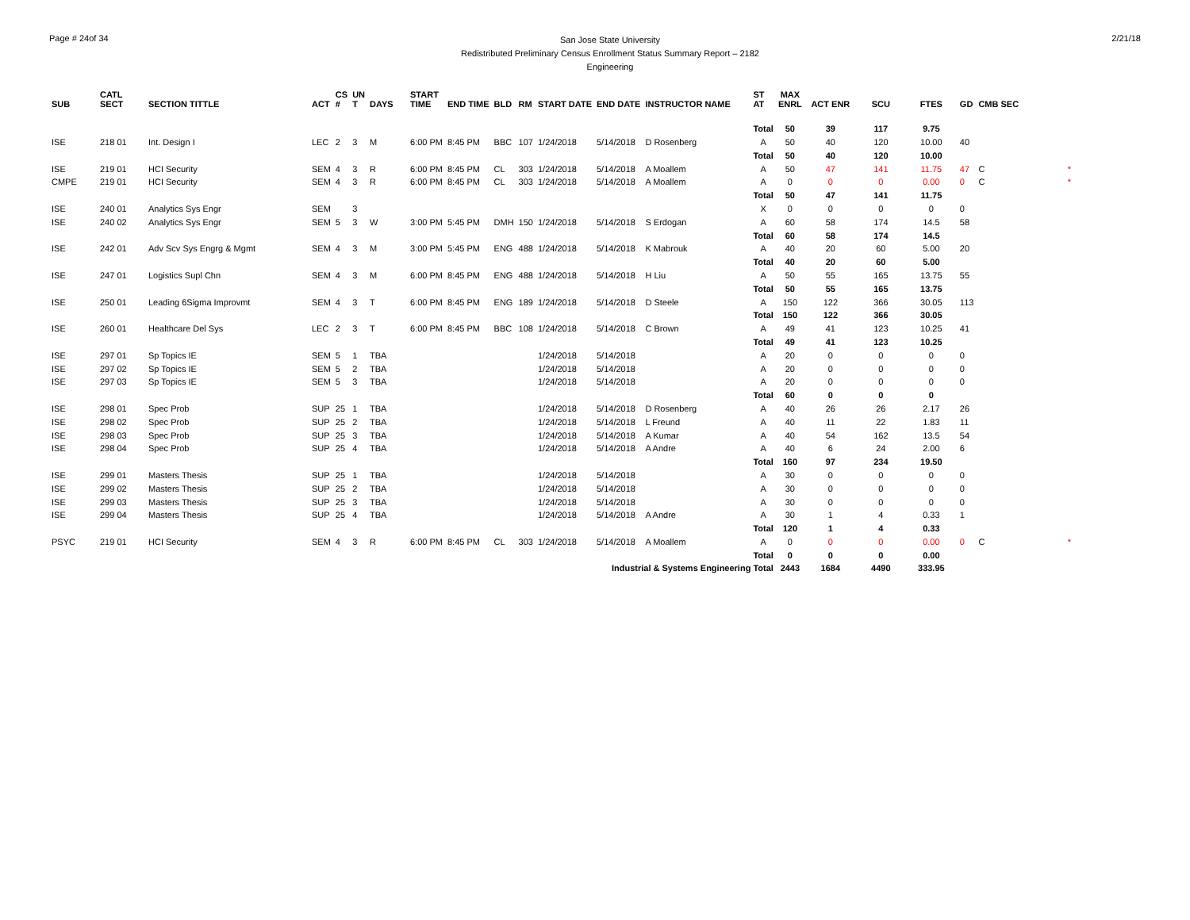Page # 24of 34
San Jose State University
Redistributed Preliminary Census Enrollment Status Summary Report – 2182
Engineering
2/21/18
| SUB | CATL SECT | SECTION TITTLE | ACT | CS # | UN T | DAYS | START TIME | END TIME | BLD | RM | START DATE | END DATE | INSTRUCTOR NAME | ST AT | MAX ENRL | ACT ENR | SCU | FTES | GD | CMB SEC | |
| --- | --- | --- | --- | --- | --- | --- | --- | --- | --- | --- | --- | --- | --- | --- | --- | --- | --- | --- | --- | --- | --- |
| | | | | | | | | | | | | | | Total | 50 | 39 | 117 | 9.75 | | | |
| ISE | 218 01 | Int. Design I | LEC | 2 | 3 | M | 6:00 PM | 8:45 PM | BBC | 107 | 1/24/2018 | 5/14/2018 | D Rosenberg | A | 50 | 40 | 120 | 10.00 | 40 | | |
| | | | | | | | | | | | | | | Total | 50 | 40 | 120 | 10.00 | | | |
| ISE | 219 01 | HCI Security | SEM | 4 | 3 | R | 6:00 PM | 8:45 PM | CL | 303 | 1/24/2018 | 5/14/2018 | A Moallem | A | 50 | 47 | 141 | 11.75 | 47 | C | * |
| CMPE | 219 01 | HCI Security | SEM | 4 | 3 | R | 6:00 PM | 8:45 PM | CL | 303 | 1/24/2018 | 5/14/2018 | A Moallem | A | 0 | 0 | 0 | 0.00 | 0 | C | * |
| | | | | | | | | | | | | | | Total | 50 | 47 | 141 | 11.75 | | | |
| ISE | 240 01 | Analytics Sys Engr | SEM | | 3 | | | | | | | | | X | 0 | 0 | 0 | 0 | 0 | | |
| ISE | 240 02 | Analytics Sys Engr | SEM | 5 | 3 | W | 3:00 PM | 5:45 PM | DMH | 150 | 1/24/2018 | 5/14/2018 | S Erdogan | A | 60 | 58 | 174 | 14.5 | 58 | | |
| | | | | | | | | | | | | | | Total | 60 | 58 | 174 | 14.5 | | | |
| ISE | 242 01 | Adv Scv Sys Engrg & Mgmt | SEM | 4 | 3 | M | 3:00 PM | 5:45 PM | ENG | 488 | 1/24/2018 | 5/14/2018 | K Mabrouk | A | 40 | 20 | 60 | 5.00 | 20 | | |
| | | | | | | | | | | | | | | Total | 40 | 20 | 60 | 5.00 | | | |
| ISE | 247 01 | Logistics Supl Chn | SEM | 4 | 3 | M | 6:00 PM | 8:45 PM | ENG | 488 | 1/24/2018 | 5/14/2018 | H Liu | A | 50 | 55 | 165 | 13.75 | 55 | | |
| | | | | | | | | | | | | | | Total | 50 | 55 | 165 | 13.75 | | | |
| ISE | 250 01 | Leading 6Sigma Improvmt | SEM | 4 | 3 | T | 6:00 PM | 8:45 PM | ENG | 189 | 1/24/2018 | 5/14/2018 | D Steele | A | 150 | 122 | 366 | 30.05 | 113 | | |
| | | | | | | | | | | | | | | Total | 150 | 122 | 366 | 30.05 | | | |
| ISE | 260 01 | Healthcare Del Sys | LEC | 2 | 3 | T | 6:00 PM | 8:45 PM | BBC | 108 | 1/24/2018 | 5/14/2018 | C Brown | A | 49 | 41 | 123 | 10.25 | 41 | | |
| | | | | | | | | | | | | | | Total | 49 | 41 | 123 | 10.25 | | | |
| ISE | 297 01 | Sp Topics IE | SEM | 5 | 1 | TBA | | | | | 1/24/2018 | 5/14/2018 | | A | 20 | 0 | 0 | 0 | 0 | | |
| ISE | 297 02 | Sp Topics IE | SEM | 5 | 2 | TBA | | | | | 1/24/2018 | 5/14/2018 | | A | 20 | 0 | 0 | 0 | 0 | | |
| ISE | 297 03 | Sp Topics IE | SEM | 5 | 3 | TBA | | | | | 1/24/2018 | 5/14/2018 | | A | 20 | 0 | 0 | 0 | 0 | | |
| | | | | | | | | | | | | | | Total | 60 | 0 | 0 | 0 | | | |
| ISE | 298 01 | Spec Prob | SUP | 25 | 1 | TBA | | | | | 1/24/2018 | 5/14/2018 | D Rosenberg | A | 40 | 26 | 26 | 2.17 | 26 | | |
| ISE | 298 02 | Spec Prob | SUP | 25 | 2 | TBA | | | | | 1/24/2018 | 5/14/2018 | L Freund | A | 40 | 11 | 22 | 1.83 | 11 | | |
| ISE | 298 03 | Spec Prob | SUP | 25 | 3 | TBA | | | | | 1/24/2018 | 5/14/2018 | A Kumar | A | 40 | 54 | 162 | 13.5 | 54 | | |
| ISE | 298 04 | Spec Prob | SUP | 25 | 4 | TBA | | | | | 1/24/2018 | 5/14/2018 | A Andre | A | 40 | 6 | 24 | 2.00 | 6 | | |
| | | | | | | | | | | | | | | Total | 160 | 97 | 234 | 19.50 | | | |
| ISE | 299 01 | Masters Thesis | SUP | 25 | 1 | TBA | | | | | 1/24/2018 | 5/14/2018 | | A | 30 | 0 | 0 | 0 | 0 | | |
| ISE | 299 02 | Masters Thesis | SUP | 25 | 2 | TBA | | | | | 1/24/2018 | 5/14/2018 | | A | 30 | 0 | 0 | 0 | 0 | | |
| ISE | 299 03 | Masters Thesis | SUP | 25 | 3 | TBA | | | | | 1/24/2018 | 5/14/2018 | | A | 30 | 0 | 0 | 0 | 0 | | |
| ISE | 299 04 | Masters Thesis | SUP | 25 | 4 | TBA | | | | | 1/24/2018 | 5/14/2018 | A Andre | A | 30 | 1 | 4 | 0.33 | 1 | | |
| | | | | | | | | | | | | | | Total | 120 | 1 | 4 | 0.33 | | | |
| PSYC | 219 01 | HCI Security | SEM | 4 | 3 | R | 6:00 PM | 8:45 PM | CL | 303 | 1/24/2018 | 5/14/2018 | A Moallem | A | 0 | 0 | 0 | 0.00 | 0 | C | * |
| | | | | | | | | | | | | | | Total | 0 | 0 | 0 | 0.00 | | | |
| Industrial & Systems Engineering Total | | | | | | | | | | | | | | | 2443 | 1684 | 4490 | 333.95 | | | |